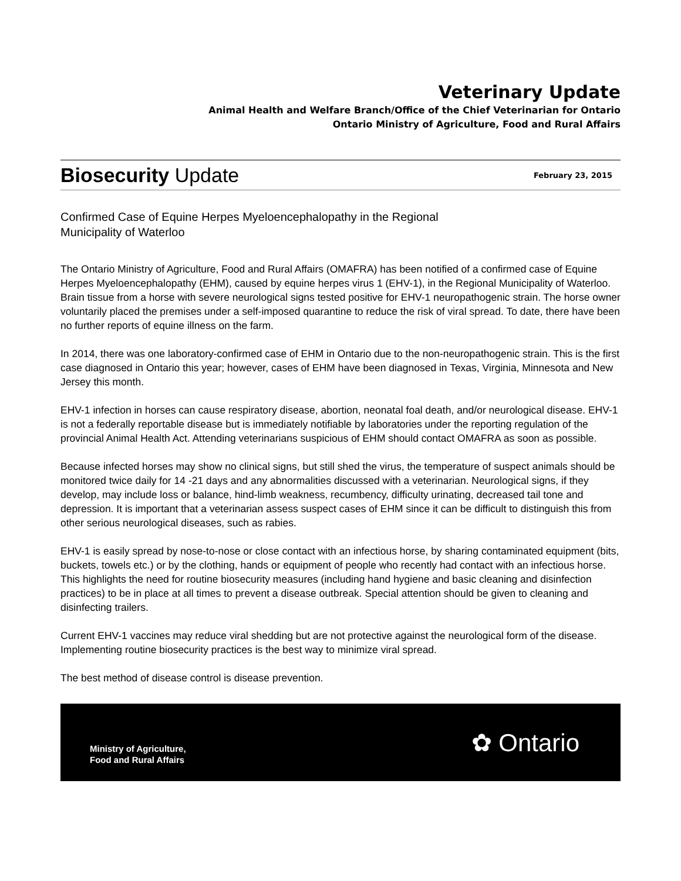Veterinary Update
Animal Health and Welfare Branch/Office of the Chief Veterinarian for Ontario
Ontario Ministry of Agriculture, Food and Rural Affairs
Biosecurity Update February 23, 2015
Confirmed Case of Equine Herpes Myeloencephalopathy in the Regional
Municipality of Waterloo
The Ontario Ministry of Agriculture, Food and Rural Affairs (OMAFRA) has been notified of a confirmed case of Equine Herpes Myeloencephalopathy (EHM), caused by equine herpes virus 1 (EHV-1), in the Regional Municipality of Waterloo. Brain tissue from a horse with severe neurological signs tested positive for EHV-1 neuropathogenic strain. The horse owner voluntarily placed the premises under a self-imposed quarantine to reduce the risk of viral spread. To date, there have been no further reports of equine illness on the farm.
In 2014, there was one laboratory-confirmed case of EHM in Ontario due to the non-neuropathogenic strain. This is the first case diagnosed in Ontario this year; however, cases of EHM have been diagnosed in Texas, Virginia, Minnesota and New Jersey this month.
EHV-1 infection in horses can cause respiratory disease, abortion, neonatal foal death, and/or neurological disease. EHV-1 is not a federally reportable disease but is immediately notifiable by laboratories under the reporting regulation of the provincial Animal Health Act. Attending veterinarians suspicious of EHM should contact OMAFRA as soon as possible.
Because infected horses may show no clinical signs, but still shed the virus, the temperature of suspect animals should be monitored twice daily for 14 -21 days and any abnormalities discussed with a veterinarian. Neurological signs, if they develop, may include loss or balance, hind-limb weakness, recumbency, difficulty urinating, decreased tail tone and depression. It is important that a veterinarian assess suspect cases of EHM since it can be difficult to distinguish this from other serious neurological diseases, such as rabies.
EHV-1 is easily spread by nose-to-nose or close contact with an infectious horse, by sharing contaminated equipment (bits, buckets, towels etc.) or by the clothing, hands or equipment of people who recently had contact with an infectious horse. This highlights the need for routine biosecurity measures (including hand hygiene and basic cleaning and disinfection practices) to be in place at all times to prevent a disease outbreak. Special attention should be given to cleaning and disinfecting trailers.
Current EHV-1 vaccines may reduce viral shedding but are not protective against the neurological form of the disease. Implementing routine biosecurity practices is the best way to minimize viral spread.
The best method of disease control is disease prevention.
Ministry of Agriculture,
Food and Rural Affairs
✿ Ontario